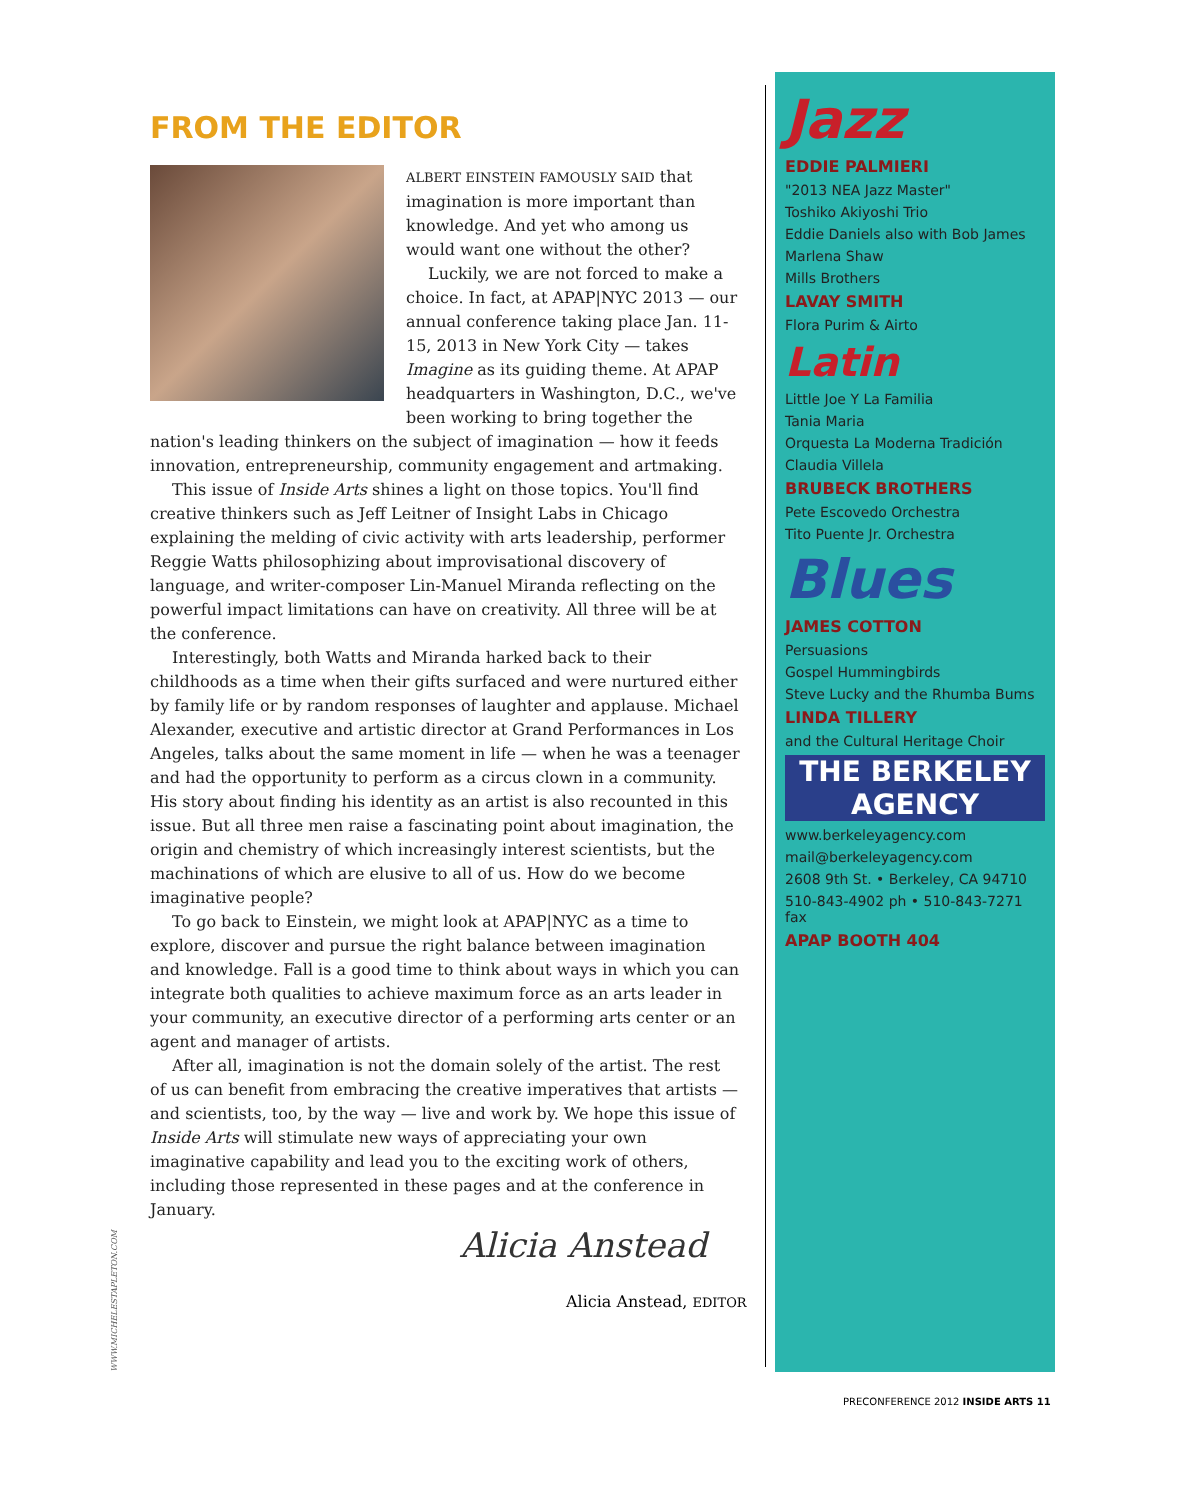FROM THE EDITOR
ALBERT EINSTEIN FAMOUSLY SAID that imagination is more important than knowledge. And yet who among us would want one without the other?
Luckily, we are not forced to make a choice. In fact, at APAP|NYC 2013 — our annual conference taking place Jan. 11-15, 2013 in New York City — takes Imagine as its guiding theme. At APAP headquarters in Washington, D.C., we've been working to bring together the nation's leading thinkers on the subject of imagination — how it feeds innovation, entrepreneurship, community engagement and artmaking.
This issue of Inside Arts shines a light on those topics. You'll find creative thinkers such as Jeff Leitner of Insight Labs in Chicago explaining the melding of civic activity with arts leadership, performer Reggie Watts philosophizing about improvisational discovery of language, and writer-composer Lin-Manuel Miranda reflecting on the powerful impact limitations can have on creativity. All three will be at the conference.
Interestingly, both Watts and Miranda harked back to their childhoods as a time when their gifts surfaced and were nurtured either by family life or by random responses of laughter and applause. Michael Alexander, executive and artistic director at Grand Performances in Los Angeles, talks about the same moment in life — when he was a teenager and had the opportunity to perform as a circus clown in a community. His story about finding his identity as an artist is also recounted in this issue. But all three men raise a fascinating point about imagination, the origin and chemistry of which increasingly interest scientists, but the machinations of which are elusive to all of us. How do we become imaginative people?
To go back to Einstein, we might look at APAP|NYC as a time to explore, discover and pursue the right balance between imagination and knowledge. Fall is a good time to think about ways in which you can integrate both qualities to achieve maximum force as an arts leader in your community, an executive director of a performing arts center or an agent and manager of artists.
After all, imagination is not the domain solely of the artist. The rest of us can benefit from embracing the creative imperatives that artists — and scientists, too, by the way — live and work by. We hope this issue of Inside Arts will stimulate new ways of appreciating your own imaginative capability and lead you to the exciting work of others, including those represented in these pages and at the conference in January.
WWW.MICHELESTAPLETON.COM
Alicia Anstead
Alicia Anstead, EDITOR
Jazz
EDDIE PALMIERI
"2013 NEA Jazz Master"
Toshiko Akiyoshi Trio
Eddie Daniels also with Bob James
Marlena Shaw
Mills Brothers
LAVAY SMITH
Flora Purim & Airto
Latin
Little Joe Y La Familia
Tania Maria
Orquesta La Moderna Tradición
Claudia Villela
BRUBECK BROTHERS
Pete Escovedo Orchestra
Tito Puente Jr. Orchestra
Blues
JAMES COTTON
Persuasions
Gospel Hummingbirds
Steve Lucky and the Rhumba Bums
LINDA TILLERY
and the Cultural Heritage Choir
THE BERKELEY AGENCY
www.berkeleyagency.com
mail@berkeleyagency.com
2608 9th St. • Berkeley, CA 94710
510-843-4902 ph • 510-843-7271 fax
APAP BOOTH 404
PRECONFERENCE 2012 INSIDE ARTS 11